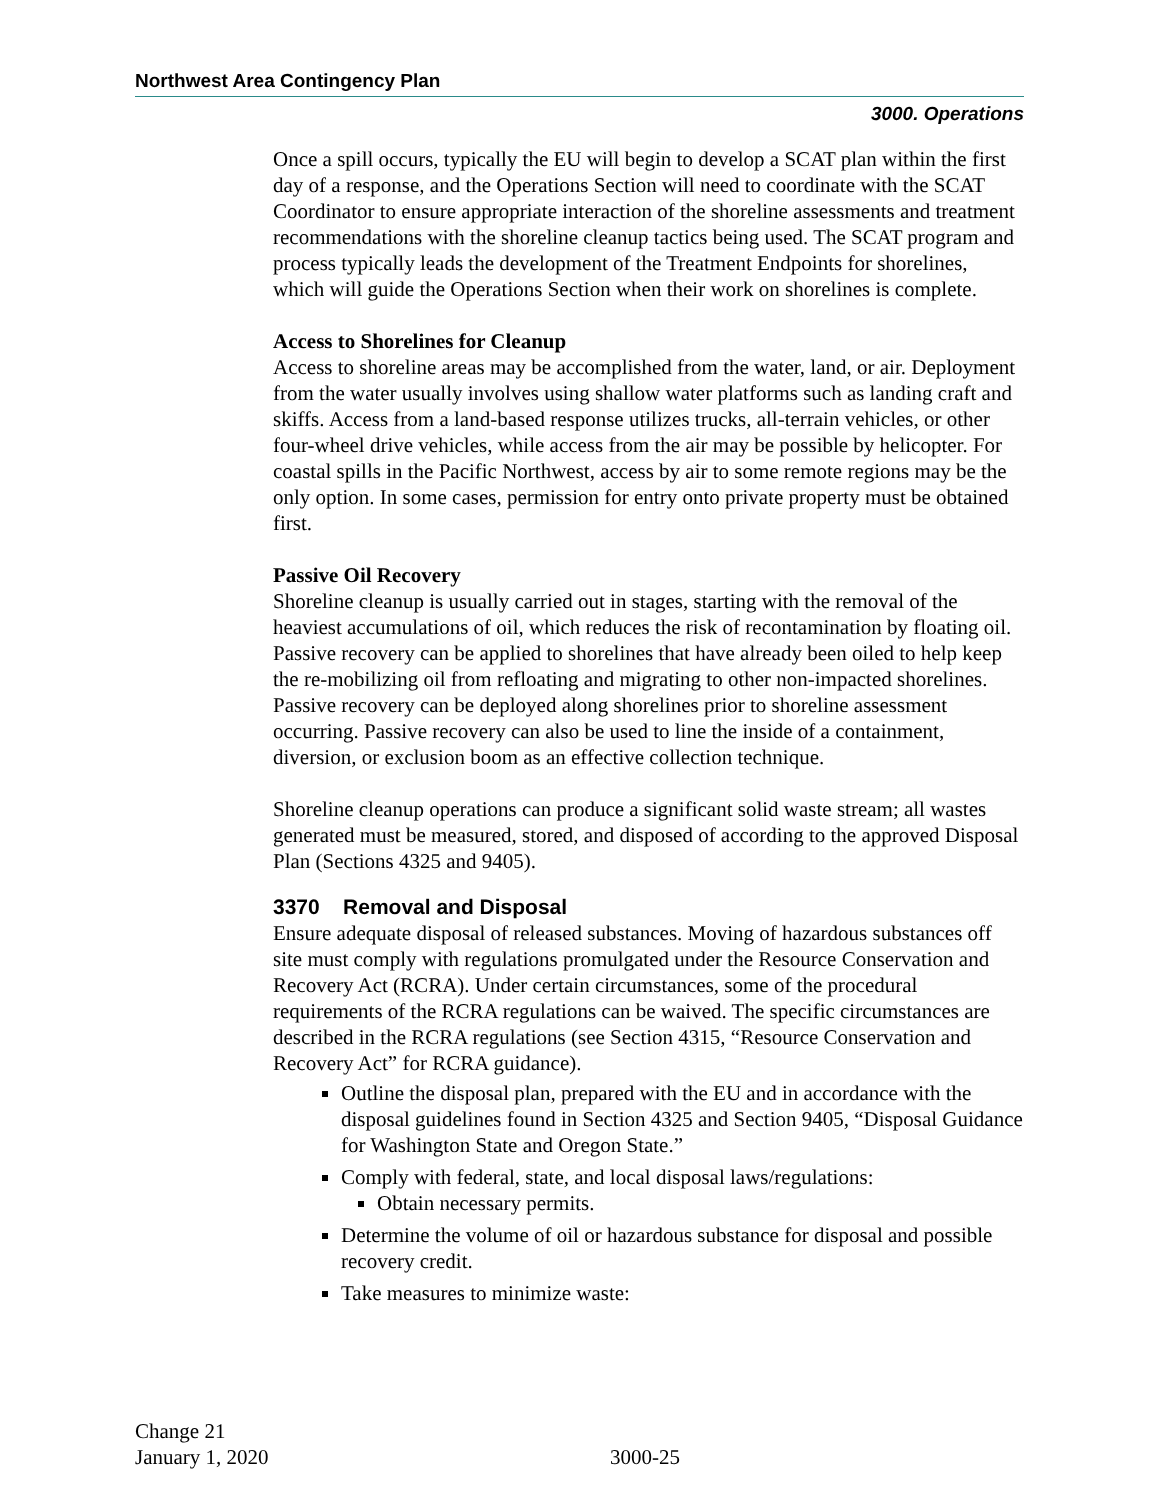Northwest Area Contingency Plan
3000. Operations
Once a spill occurs, typically the EU will begin to develop a SCAT plan within the first day of a response, and the Operations Section will need to coordinate with the SCAT Coordinator to ensure appropriate interaction of the shoreline assessments and treatment recommendations with the shoreline cleanup tactics being used. The SCAT program and process typically leads the development of the Treatment Endpoints for shorelines, which will guide the Operations Section when their work on shorelines is complete.
Access to Shorelines for Cleanup
Access to shoreline areas may be accomplished from the water, land, or air. Deployment from the water usually involves using shallow water platforms such as landing craft and skiffs. Access from a land-based response utilizes trucks, all-terrain vehicles, or other four-wheel drive vehicles, while access from the air may be possible by helicopter. For coastal spills in the Pacific Northwest, access by air to some remote regions may be the only option. In some cases, permission for entry onto private property must be obtained first.
Passive Oil Recovery
Shoreline cleanup is usually carried out in stages, starting with the removal of the heaviest accumulations of oil, which reduces the risk of recontamination by floating oil. Passive recovery can be applied to shorelines that have already been oiled to help keep the re-mobilizing oil from refloating and migrating to other non-impacted shorelines. Passive recovery can be deployed along shorelines prior to shoreline assessment occurring. Passive recovery can also be used to line the inside of a containment, diversion, or exclusion boom as an effective collection technique.
Shoreline cleanup operations can produce a significant solid waste stream; all wastes generated must be measured, stored, and disposed of according to the approved Disposal Plan (Sections 4325 and 9405).
3370 Removal and Disposal
Ensure adequate disposal of released substances. Moving of hazardous substances off site must comply with regulations promulgated under the Resource Conservation and Recovery Act (RCRA). Under certain circumstances, some of the procedural requirements of the RCRA regulations can be waived. The specific circumstances are described in the RCRA regulations (see Section 4315, “Resource Conservation and Recovery Act” for RCRA guidance).
Outline the disposal plan, prepared with the EU and in accordance with the disposal guidelines found in Section 4325 and Section 9405, “Disposal Guidance for Washington State and Oregon State.”
Comply with federal, state, and local disposal laws/regulations:
Obtain necessary permits.
Determine the volume of oil or hazardous substance for disposal and possible recovery credit.
Take measures to minimize waste:
Change 21
January 1, 2020
3000-25